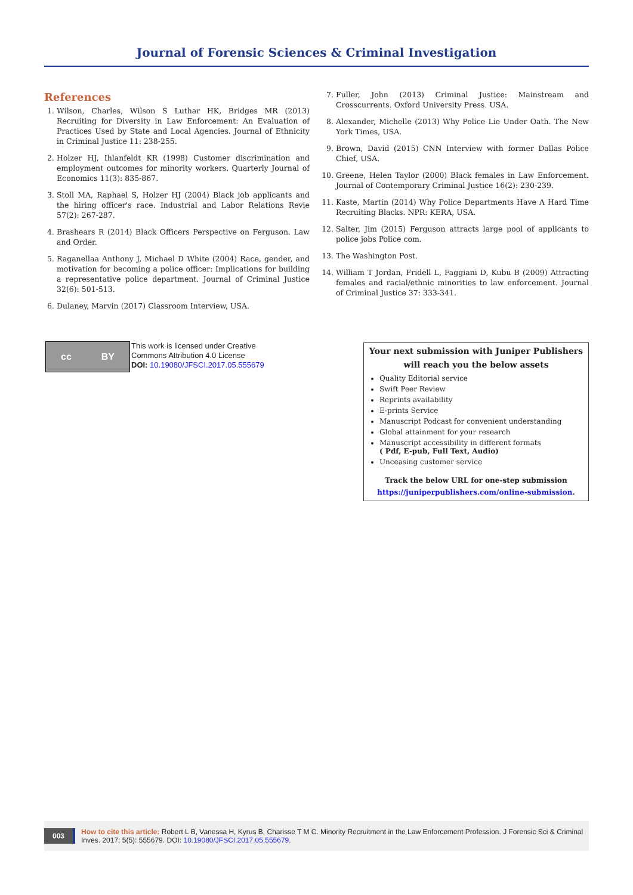Journal of Forensic Sciences & Criminal Investigation
References
1. Wilson, Charles, Wilson S Luthar HK, Bridges MR (2013) Recruiting for Diversity in Law Enforcement: An Evaluation of Practices Used by State and Local Agencies. Journal of Ethnicity in Criminal Justice 11: 238-255.
2. Holzer HJ, Ihlanfeldt KR (1998) Customer discrimination and employment outcomes for minority workers. Quarterly Journal of Economics 11(3): 835-867.
3. Stoll MA, Raphael S, Holzer HJ (2004) Black job applicants and the hiring officer's race. Industrial and Labor Relations Revie 57(2): 267-287.
4. Brashears R (2014) Black Officers Perspective on Ferguson. Law and Order.
5. Raganellaa Anthony J, Michael D White (2004) Race, gender, and motivation for becoming a police officer: Implications for building a representative police department. Journal of Criminal Justice 32(6): 501-513.
6. Dulaney, Marvin (2017) Classroom Interview, USA.
7. Fuller, John (2013) Criminal Justice: Mainstream and Crosscurrents. Oxford University Press. USA.
8. Alexander, Michelle (2013) Why Police Lie Under Oath. The New York Times, USA.
9. Brown, David (2015) CNN Interview with former Dallas Police Chief, USA.
10. Greene, Helen Taylor (2000) Black females in Law Enforcement. Journal of Contemporary Criminal Justice 16(2): 230-239.
11. Kaste, Martin (2014) Why Police Departments Have A Hard Time Recruiting Blacks. NPR: KERA, USA.
12. Salter, Jim (2015) Ferguson attracts large pool of applicants to police jobs Police com.
13. The Washington Post.
14. William T Jordan, Fridell L, Faggiani D, Kubu B (2009) Attracting females and racial/ethnic minorities to law enforcement. Journal of Criminal Justice 37: 333-341.
cc BY
This work is licensed under Creative
Commons Attribution 4.0 License
DOI: 10.19080/JFSCI.2017.05.555679
Your next submission with Juniper Publishers
will reach you the below assets
Quality Editorial service
Swift Peer Review
Reprints availability
E-prints Service
Manuscript Podcast for convenient understanding
Global attainment for your research
Manuscript accessibility in different formats
( Pdf, E-pub, Full Text, Audio)
Unceasing customer service
Track the below URL for one-step submission
https://juniperpublishers.com/online-submission.
003 How to cite this article: Robert L B, Vanessa H, Kyrus B, Charisse T M C. Minority Recruitment in the Law Enforcement Profession. J Forensic Sci & Criminal Inves. 2017; 5(5): 555679. DOI: 10.19080/JFSCI.2017.05.555679.